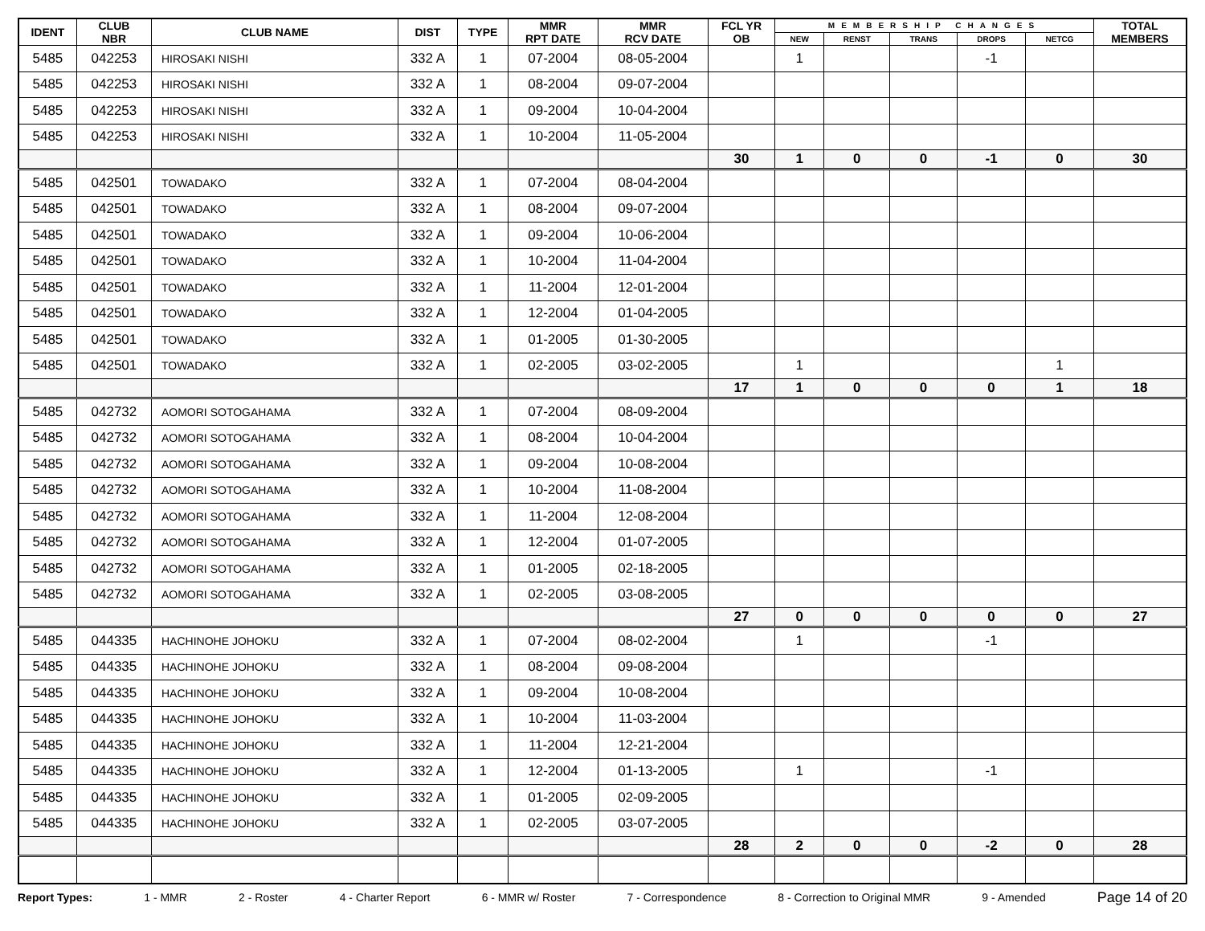| IDENT | CLUB NBR | CLUB NAME | DIST | TYPE | MMR RPT DATE | MMR RCV DATE | FCL YR OB | MEMBERSHIP CHANGES | | | | | TOTAL MEMBERS |
| --- | --- | --- | --- | --- | --- | --- | --- | --- | --- | --- | --- | --- | --- |
| | | | | | | | | NEW | RENST | TRANS | DROPS | NETCG | |
| 5485 | 042253 | HIROSAKI NISHI | 332 A | 1 | 07-2004 | 08-05-2004 | | 1 | | | -1 | | |
| 5485 | 042253 | HIROSAKI NISHI | 332 A | 1 | 08-2004 | 09-07-2004 | | | | | | | |
| 5485 | 042253 | HIROSAKI NISHI | 332 A | 1 | 09-2004 | 10-04-2004 | | | | | | | |
| 5485 | 042253 | HIROSAKI NISHI | 332 A | 1 | 10-2004 | 11-05-2004 | | | | | | | |
| | | | | | | | 30 | 1 | 0 | 0 | -1 | 0 | 30 |
| 5485 | 042501 | TOWADAKO | 332 A | 1 | 07-2004 | 08-04-2004 | | | | | | | |
| 5485 | 042501 | TOWADAKO | 332 A | 1 | 08-2004 | 09-07-2004 | | | | | | | |
| 5485 | 042501 | TOWADAKO | 332 A | 1 | 09-2004 | 10-06-2004 | | | | | | | |
| 5485 | 042501 | TOWADAKO | 332 A | 1 | 10-2004 | 11-04-2004 | | | | | | | |
| 5485 | 042501 | TOWADAKO | 332 A | 1 | 11-2004 | 12-01-2004 | | | | | | | |
| 5485 | 042501 | TOWADAKO | 332 A | 1 | 12-2004 | 01-04-2005 | | | | | | | |
| 5485 | 042501 | TOWADAKO | 332 A | 1 | 01-2005 | 01-30-2005 | | | | | | | |
| 5485 | 042501 | TOWADAKO | 332 A | 1 | 02-2005 | 03-02-2005 | | 1 | | | | 1 | |
| | | | | | | | 17 | 1 | 0 | 0 | 0 | 1 | 18 |
| 5485 | 042732 | AOMORI SOTOGAHAMA | 332 A | 1 | 07-2004 | 08-09-2004 | | | | | | | |
| 5485 | 042732 | AOMORI SOTOGAHAMA | 332 A | 1 | 08-2004 | 10-04-2004 | | | | | | | |
| 5485 | 042732 | AOMORI SOTOGAHAMA | 332 A | 1 | 09-2004 | 10-08-2004 | | | | | | | |
| 5485 | 042732 | AOMORI SOTOGAHAMA | 332 A | 1 | 10-2004 | 11-08-2004 | | | | | | | |
| 5485 | 042732 | AOMORI SOTOGAHAMA | 332 A | 1 | 11-2004 | 12-08-2004 | | | | | | | |
| 5485 | 042732 | AOMORI SOTOGAHAMA | 332 A | 1 | 12-2004 | 01-07-2005 | | | | | | | |
| 5485 | 042732 | AOMORI SOTOGAHAMA | 332 A | 1 | 01-2005 | 02-18-2005 | | | | | | | |
| 5485 | 042732 | AOMORI SOTOGAHAMA | 332 A | 1 | 02-2005 | 03-08-2005 | | | | | | | |
| | | | | | | | 27 | 0 | 0 | 0 | 0 | 0 | 27 |
| 5485 | 044335 | HACHINOHE JOHOKU | 332 A | 1 | 07-2004 | 08-02-2004 | | 1 | | | -1 | | |
| 5485 | 044335 | HACHINOHE JOHOKU | 332 A | 1 | 08-2004 | 09-08-2004 | | | | | | | |
| 5485 | 044335 | HACHINOHE JOHOKU | 332 A | 1 | 09-2004 | 10-08-2004 | | | | | | | |
| 5485 | 044335 | HACHINOHE JOHOKU | 332 A | 1 | 10-2004 | 11-03-2004 | | | | | | | |
| 5485 | 044335 | HACHINOHE JOHOKU | 332 A | 1 | 11-2004 | 12-21-2004 | | | | | | | |
| 5485 | 044335 | HACHINOHE JOHOKU | 332 A | 1 | 12-2004 | 01-13-2005 | | 1 | | | -1 | | |
| 5485 | 044335 | HACHINOHE JOHOKU | 332 A | 1 | 01-2005 | 02-09-2005 | | | | | | | |
| 5485 | 044335 | HACHINOHE JOHOKU | 332 A | 1 | 02-2005 | 03-07-2005 | | | | | | | |
| | | | | | | | 28 | 2 | 0 | 0 | -2 | 0 | 28 |
Report Types: 1 - MMR 2 - Roster 4 - Charter Report 6 - MMR w/ Roster 7 - Correspondence 8 - Correction to Original MMR 9 - Amended Page 14 of 20